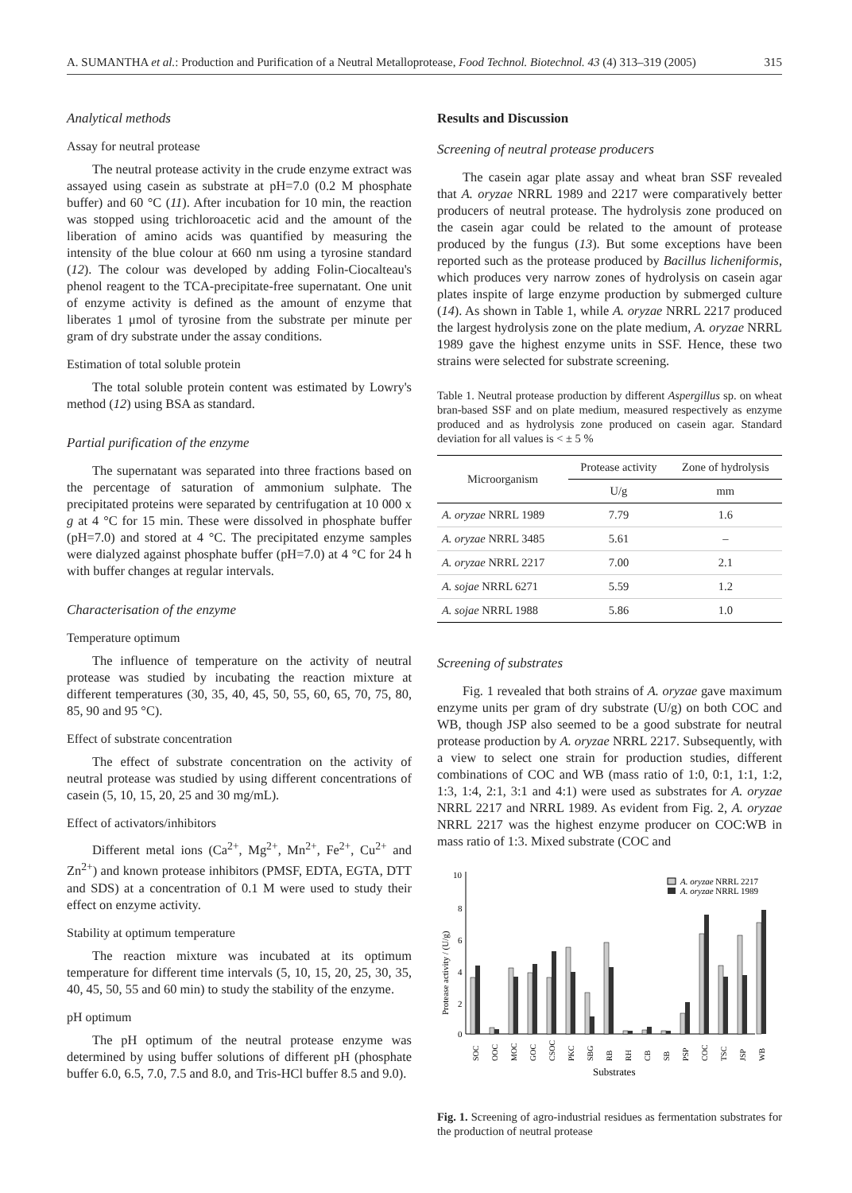A. SUMANTHA et al.: Production and Purification of a Neutral Metalloprotease, Food Technol. Biotechnol. 43 (4) 313–319 (2005) 315
Analytical methods
Assay for neutral protease
The neutral protease activity in the crude enzyme extract was assayed using casein as substrate at pH=7.0 (0.2 M phosphate buffer) and 60 °C (11). After incubation for 10 min, the reaction was stopped using trichloroacetic acid and the amount of the liberation of amino acids was quantified by measuring the intensity of the blue colour at 660 nm using a tyrosine standard (12). The colour was developed by adding Folin-Ciocalteau's phenol reagent to the TCA-precipitate-free supernatant. One unit of enzyme activity is defined as the amount of enzyme that liberates 1 μmol of tyrosine from the substrate per minute per gram of dry substrate under the assay conditions.
Estimation of total soluble protein
The total soluble protein content was estimated by Lowry's method (12) using BSA as standard.
Partial purification of the enzyme
The supernatant was separated into three fractions based on the percentage of saturation of ammonium sulphate. The precipitated proteins were separated by centrifugation at 10 000 x g at 4 °C for 15 min. These were dissolved in phosphate buffer (pH=7.0) and stored at 4 °C. The precipitated enzyme samples were dialyzed against phosphate buffer (pH=7.0) at 4 °C for 24 h with buffer changes at regular intervals.
Characterisation of the enzyme
Temperature optimum
The influence of temperature on the activity of neutral protease was studied by incubating the reaction mixture at different temperatures (30, 35, 40, 45, 50, 55, 60, 65, 70, 75, 80, 85, 90 and 95 °C).
Effect of substrate concentration
The effect of substrate concentration on the activity of neutral protease was studied by using different concentrations of casein (5, 10, 15, 20, 25 and 30 mg/mL).
Effect of activators/inhibitors
Different metal ions (Ca<sup>2+</sup>, Mg<sup>2+</sup>, Mn<sup>2+</sup>, Fe<sup>2+</sup>, Cu<sup>2+</sup> and Zn<sup>2+</sup>) and known protease inhibitors (PMSF, EDTA, EGTA, DTT and SDS) at a concentration of 0.1 M were used to study their effect on enzyme activity.
Stability at optimum temperature
The reaction mixture was incubated at its optimum temperature for different time intervals (5, 10, 15, 20, 25, 30, 35, 40, 45, 50, 55 and 60 min) to study the stability of the enzyme.
pH optimum
The pH optimum of the neutral protease enzyme was determined by using buffer solutions of different pH (phosphate buffer 6.0, 6.5, 7.0, 7.5 and 8.0, and Tris-HCl buffer 8.5 and 9.0).
Results and Discussion
Screening of neutral protease producers
The casein agar plate assay and wheat bran SSF revealed that A. oryzae NRRL 1989 and 2217 were comparatively better producers of neutral protease. The hydrolysis zone produced on the casein agar could be related to the amount of protease produced by the fungus (13). But some exceptions have been reported such as the protease produced by Bacillus licheniformis, which produces very narrow zones of hydrolysis on casein agar plates inspite of large enzyme production by submerged culture (14). As shown in Table 1, while A. oryzae NRRL 2217 produced the largest hydrolysis zone on the plate medium, A. oryzae NRRL 1989 gave the highest enzyme units in SSF. Hence, these two strains were selected for substrate screening.
Table 1. Neutral protease production by different Aspergillus sp. on wheat bran-based SSF and on plate medium, measured respectively as enzyme produced and as hydrolysis zone produced on casein agar. Standard deviation for all values is < ± 5 %
| Microorganism | Protease activity | Zone of hydrolysis |
| --- | --- | --- |
| | U/g | mm |
| A. oryzae NRRL 1989 | 7.79 | 1.6 |
| A. oryzae NRRL 3485 | 5.61 | – |
| A. oryzae NRRL 2217 | 7.00 | 2.1 |
| A. sojae NRRL 6271 | 5.59 | 1.2 |
| A. sojae NRRL 1988 | 5.86 | 1.0 |
Screening of substrates
Fig. 1 revealed that both strains of A. oryzae gave maximum enzyme units per gram of dry substrate (U/g) on both COC and WB, though JSP also seemed to be a good substrate for neutral protease production by A. oryzae NRRL 2217. Subsequently, with a view to select one strain for production studies, different combinations of COC and WB (mass ratio of 1:0, 0:1, 1:1, 1:2, 1:3, 1:4, 2:1, 3:1 and 4:1) were used as substrates for A. oryzae NRRL 2217 and NRRL 1989. As evident from Fig. 2, A. oryzae NRRL 2217 was the highest enzyme producer on COC:WB in mass ratio of 1:3. Mixed substrate (COC and
Protease activity / (U/g)
10
8
6
4
2
0
A. oryzae NRRL 2217
A. oryzae NRRL 1989
SOC
OOC
MOC
GOC
CSOC
PKC
SBG
RB
RH
CB
SB
PSP
COC
TSC
JSP
WB
Substrates
Fig. 1. Screening of agro-industrial residues as fermentation substrates for the production of neutral protease